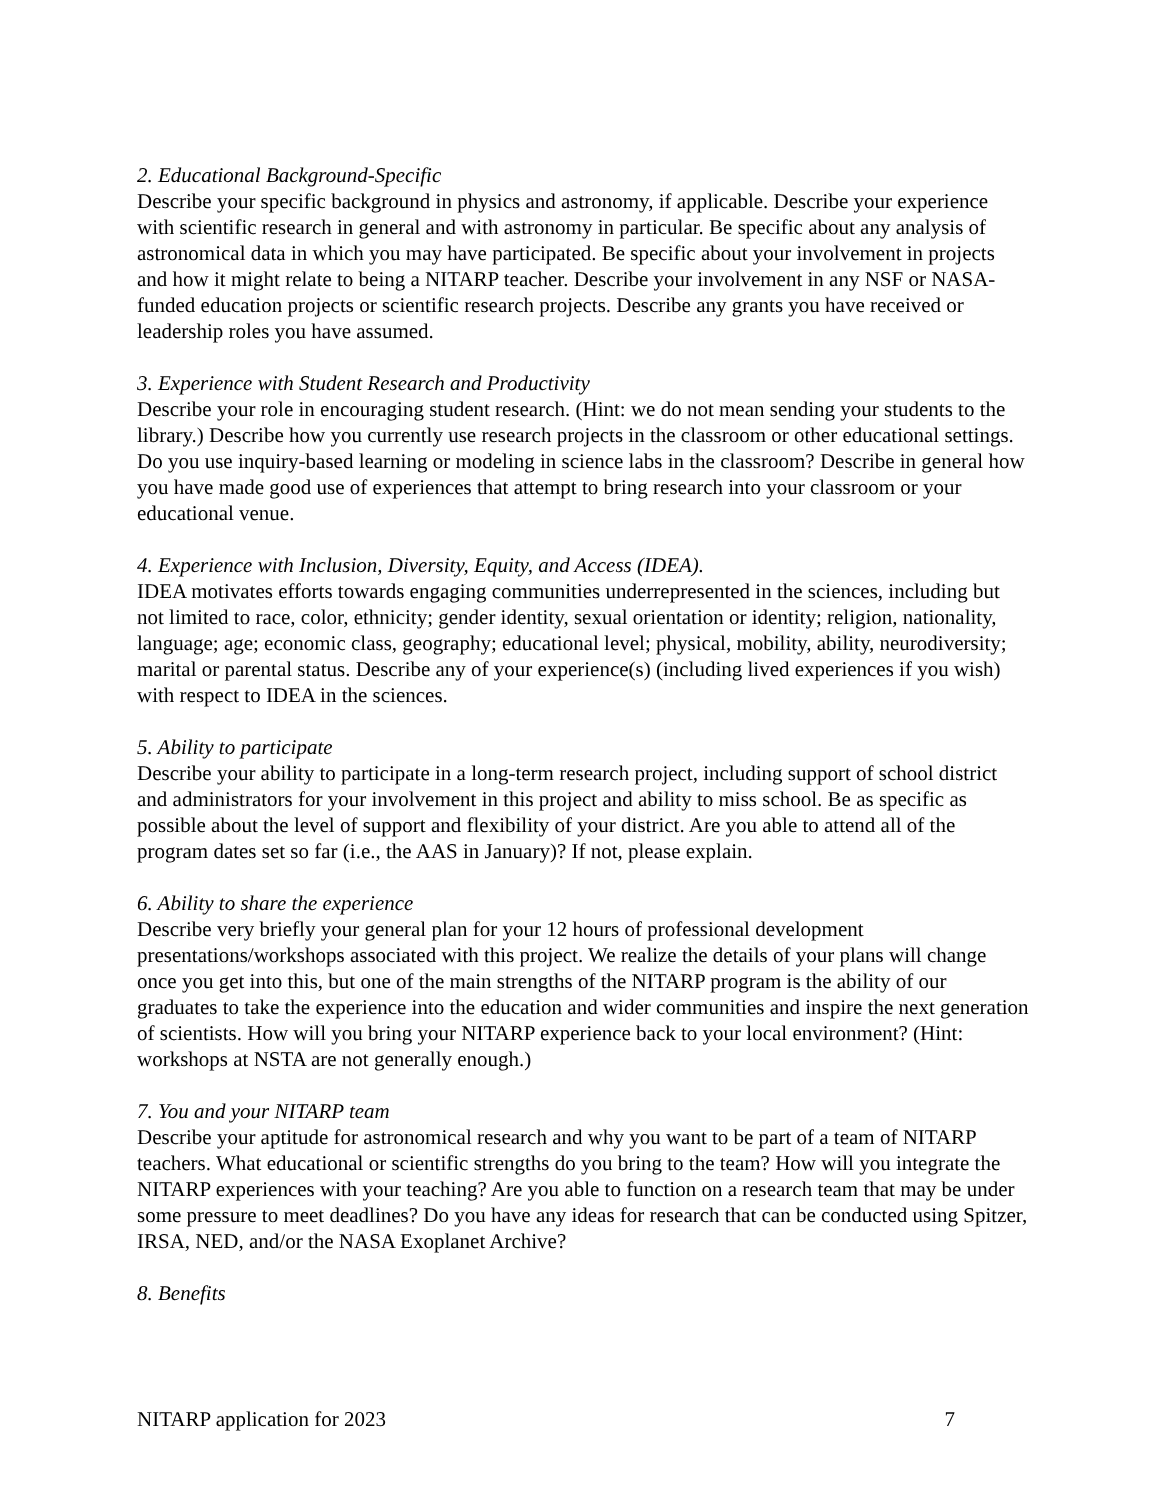2. Educational Background-Specific
Describe your specific background in physics and astronomy, if applicable. Describe your experience with scientific research in general and with astronomy in particular. Be specific about any analysis of astronomical data in which you may have participated. Be specific about your involvement in projects and how it might relate to being a NITARP teacher. Describe your involvement in any NSF or NASA-funded education projects or scientific research projects. Describe any grants you have received or leadership roles you have assumed.
3. Experience with Student Research and Productivity
Describe your role in encouraging student research. (Hint: we do not mean sending your students to the library.) Describe how you currently use research projects in the classroom or other educational settings. Do you use inquiry-based learning or modeling in science labs in the classroom? Describe in general how you have made good use of experiences that attempt to bring research into your classroom or your educational venue.
4. Experience with Inclusion, Diversity, Equity, and Access (IDEA).
IDEA motivates efforts towards engaging communities underrepresented in the sciences, including but not limited to race, color, ethnicity; gender identity, sexual orientation or identity; religion, nationality, language; age; economic class, geography; educational level; physical, mobility, ability, neurodiversity; marital or parental status. Describe any of your experience(s) (including lived experiences if you wish) with respect to IDEA in the sciences.
5. Ability to participate
Describe your ability to participate in a long-term research project, including support of school district and administrators for your involvement in this project and ability to miss school. Be as specific as possible about the level of support and flexibility of your district. Are you able to attend all of the program dates set so far (i.e., the AAS in January)? If not, please explain.
6. Ability to share the experience
Describe very briefly your general plan for your 12 hours of professional development presentations/workshops associated with this project. We realize the details of your plans will change once you get into this, but one of the main strengths of the NITARP program is the ability of our graduates to take the experience into the education and wider communities and inspire the next generation of scientists. How will you bring your NITARP experience back to your local environment? (Hint: workshops at NSTA are not generally enough.)
7. You and your NITARP team
Describe your aptitude for astronomical research and why you want to be part of a team of NITARP teachers. What educational or scientific strengths do you bring to the team? How will you integrate the NITARP experiences with your teaching? Are you able to function on a research team that may be under some pressure to meet deadlines? Do you have any ideas for research that can be conducted using Spitzer, IRSA, NED, and/or the NASA Exoplanet Archive?
8. Benefits
NITARP application for 2023 7